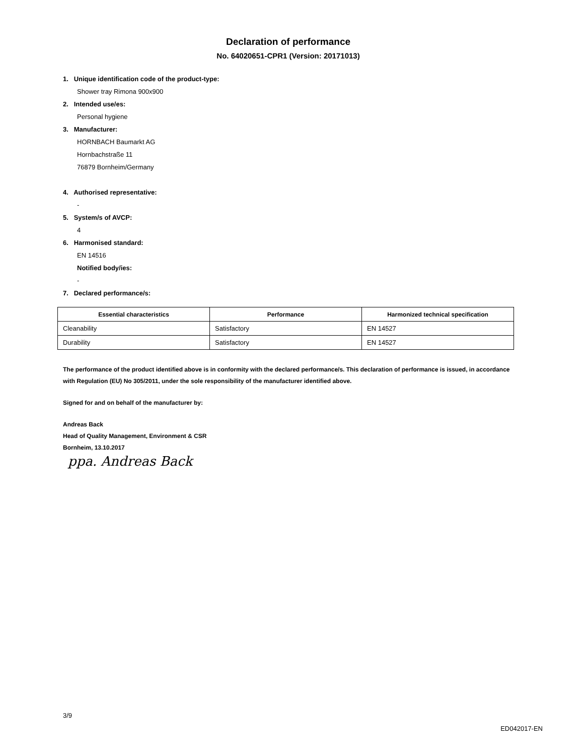Declaration of performance
No. 64020651-CPR1 (Version: 20171013)
1. Unique identification code of the product-type:
Shower tray Rimona 900x900
2. Intended use/es:
Personal hygiene
3. Manufacturer:
HORNBACH Baumarkt AG
Hornbachstraße 11
76879 Bornheim/Germany
4. Authorised representative:
-
5. System/s of AVCP:
4
6. Harmonised standard:
EN 14516
Notified body/ies:
-
7. Declared performance/s:
| Essential characteristics | Performance | Harmonized technical specification |
| --- | --- | --- |
| Cleanability | Satisfactory | EN 14527 |
| Durability | Satisfactory | EN 14527 |
The performance of the product identified above is in conformity with the declared performance/s. This declaration of performance is issued, in accordance with Regulation (EU) No 305/2011, under the sole responsibility of the manufacturer identified above.
Signed for and on behalf of the manufacturer by:
Andreas Back
Head of Quality Management, Environment & CSR
Bornheim, 13.10.2017
ppa. Andreas Back
3/9
ED042017-EN